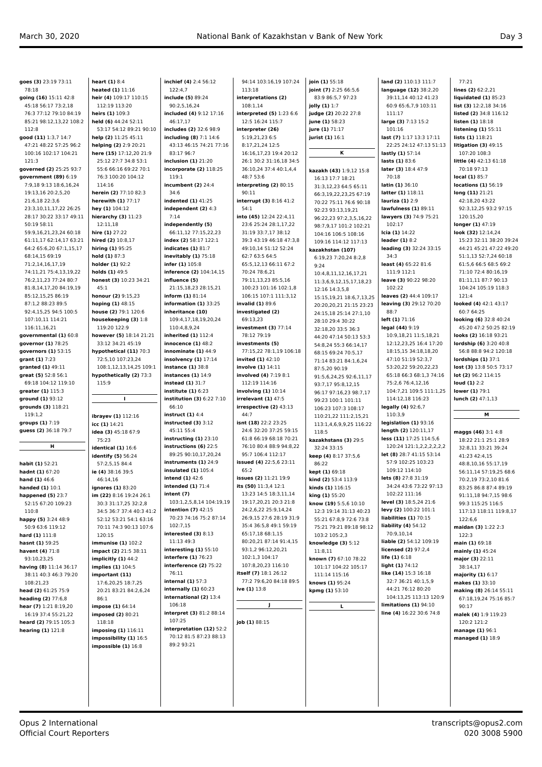March 30, 2020 National Bank of Kazakhstan v Bank of New York Day 3
goes (3) 23:19 73:11
78:18
going (16) 15:11 42:8
45:18 56:17 73:2,18 76:3 77:12 79:10 84:19 85:21 98:12,13,22 108:2 112:8
good (11) 1:3,7 14:7
47:21 48:22 57:25 96:2 100:16 102:17 104:21 121:3
governed (2) 25:25 93:7
government (89) 6:19
7:9,18 9:13 18:6,16,24 19:13,16 20:2,5,20 21:6,18 22:3,6 23:3,10,11,17,22 26:25 28:17 30:22 33:17 49:11 50:19 58:11 59:9,16,21,23,24 60:18 61:11,17 62:14,17 63:21 64:2 65:6,20 67:1,15,17 68:14,15 69:19 71:2,14,16,17,19 74:11,21 75:4,13,19,22 76:2,11,23 77:24 80:7 81:8,14,17,20 84:19,19 85:12,15,25 86:19 87:1,2 88:23 89:5 92:4,15,25 94:5 100:5 107:10,11 114:21 116:11,16,21
governmental (1) 60:8
governor (1) 78:25
governors (1) 53:15
grant (1) 7:23
granted (1) 49:11
great (5) 52:8 56:1
69:18 104:12 119:10
greater (1) 115:3
ground (1) 93:12
grounds (3) 118:21
119:1,2
groups (1) 7:19
guess (2) 36:18 79:7
H
habit (1) 52:21
hadnt (1) 67:20
hand (1) 46:6
handed (1) 10:1
happened (5) 23:7
52:15 67:20 109:23 110:8
happy (5) 3:24 48:9
50:9 63:6 119:12
hard (1) 111:8
hasnt (1) 59:25
havent (4) 71:8
93:10,23,25
having (8) 11:14 36:17
38:11 40:3 46:3 79:20 108:21,23
head (2) 61:25 75:9
heading (2) 77:6,8
hear (7) 1:21 8:19,20
16:19 37:4 55:21,22
heard (2) 79:15 105:3
hearing (1) 121:8
heart (1) 8:4
heated (1) 11:16
heir (4) 109:17 110:15
112:19 113:20
heirs (1) 109:3
held (6) 44:24 52:11
53:17 54:12 89:21 90:10
help (2) 11:25 45:11
helping (2) 2:9 20:21
here (15) 17:12,20 21:9
25:12 27:7 34:8 53:1 55:6 66:16 69:22 70:1 76:3 100:20 104:12 114:16
herein (2) 77:10 82:3
herewith (1) 77:17
hey (1) 104:12
hierarchy (3) 11:23
12:11,18
hire (1) 27:22
hired (2) 10:8,17
hiring (1) 95:25
hold (1) 87:3
holder (1) 92:2
holds (1) 49:5
honest (3) 10:23 34:21
45:1
honour (2) 9:15,23
hoping (1) 48:15
house (2) 79:1 120:6
housekeeping (3) 1:8
119:20 122:9
however (5) 18:14 21:21
33:12 34:21 45:19
hypothetical (11) 70:3
72:5,10 107:23,24 108:1,12,13,14,25 109:1
hypothetically (2) 73:3
115:9
I
ibrayev (1) 112:16
icc (1) 14:21
idea (3) 45:18 67:9
75:23
identical (1) 16:6
identify (5) 56:24
57:2,5,15 84:4
ie (4) 38:16 39:5
46:14,16
ignores (1) 83:20
im (22) 8:16 19:24 26:1
30:3 31:17,25 32:2,8 34:5 36:7 37:4 40:3 41:2 52:12 53:21 54:1 63:16 70:11 74:3 90:13 107:6 120:15
immunise (1) 102:2
impact (2) 21:5 38:11
implicitly (1) 44:2
implies (1) 104:5
important (11)
17:6,20,25 18:7,25 20:21 83:21 84:2,6,24 86:1
impose (1) 64:14
imposed (2) 80:21
118:18
imposing (1) 116:11
impossibility (1) 16:5
impossible (1) 16:8
inchief (4) 2:4 56:12
122:4,7
include (5) 89:24
90:2,5,16,24
included (4) 9:12 17:16
46:17,17
includes (2) 32:6 98:9
including (8) 7:1 14:6
43:13 46:15 74:21 77:16 83:17 96:7
inclusion (1) 21:20
incorporate (2) 118:25
119:1
incumbent (2) 24:4
34:6
indented (1) 41:25
independent (2) 4:3
7:14
independently (5)
66:11,12 77:15,22,23
index (2) 58:17 122:1
indicates (1) 81:7
inevitably (1) 75:18
infer (1) 105:8
inference (2) 104:14,15
influence (5)
21:15,18,23 28:15,21
inform (1) 81:14
information (1) 33:25
inheritance (10)
109:4,17,18,19,20,24 110:4,8,9,24
inherited (1) 112:4
innocence (1) 48:2
innominate (1) 44:9
insolvency (1) 17:14
instance (1) 38:8
instances (1) 14:9
instead (1) 31:7
institute (1) 6:23
institution (3) 6:22 7:10
66:10
instruct (1) 4:4
instructed (3) 3:12
45:11 55:4
instructing (1) 23:10
instructions (6) 22:5
89:25 90:10,17,20,24
instruments (1) 24:9
insulated (1) 105:4
intend (1) 42:6
intended (1) 71:4
intent (7)
103:1,2,5,8,14 104:19,19
intention (7) 42:15
70:23 74:16 75:2 87:14 102:7,15
interested (3) 8:13
11:13 49:3
interesting (1) 55:10
interfere (1) 76:23
interference (2) 75:22
76:11
internal (1) 57:3
internally (1) 60:23
international (2) 13:4
106:18
interpret (3) 81:2 88:14
107:25
interpretation (12) 52:2
70:12 81:5 87:23 88:13 89:2 93:21
94:14 103:16,19 107:24 113:18
interpretations (2)
108:1,14
interpreted (5) 1:23 6:6
12:5 16:24 115:7
interpreter (26)
5:19,21,23 6:5 8:17,21,24 12:5 16:16,17,23 19:4 20:12 26:1 30:2 31:16,18 34:5 36:10,24 37:4 40:1,4,4 48:7 53:6
interpreting (2) 80:15
90:11
interrupt (3) 8:16 41:2
54:1
into (45) 12:24 22:4,11
23:6 25:24 28:1,17,22 31:19 33:7,17 38:12 39:3 43:19 46:18 47:3,8 49:10,14 51:12 52:24 62:7 63:5 64:5 65:5,12,13 66:11 67:2 70:24 78:6,21 79:11,13,23 85:5,16 100:23 101:16 102:1,8 106:15 107:1 111:3,12
invalid (1) 89:6
investigated (2)
69:13,23
investment (3) 77:14
78:12 79:19
investments (5)
77:15,22 78:1,19 106:18
invited (1) 42:10
involve (1) 14:11
involved (4) 7:19 8:1
112:19 114:16
involving (1) 10:14
irrelevant (1) 47:5
irrespective (2) 43:13
44:7
isnt (18) 22:2 23:25
24:6 32:20 37:25 59:15 61:8 66:19 68:18 70:21 76:10 80:4 88:9 94:8,22 95:7 106:4 112:17
issued (4) 22:5,6 23:11
65:2
issues (2) 11:21 19:9
its (50) 11:3,4 12:1
13:23 14:5 18:3,11,14 19:17,20,21 20:3 21:8 24:2,6,22 25:9,14,24 26:9,15 27:6 28:19 31:9 35:4 36:5,8 49:1 59:19 65:17,18 68:1,15 80:20,21 87:14 91:4,15 93:1,2 96:12,20,21 102:1,3 104:17 107:8,20,23 116:10
itself (7) 18:1 26:12
77:2 79:6,20 84:18 89:5
ive (1) 13:8
J
job (1) 88:15
join (1) 55:18
joint (7) 2:25 66:5,6
83:9 86:5,7 97:23
jolly (1) 1:7
judge (2) 20:22 27:8
june (1) 58:23
jure (1) 71:17
jurist (1) 16:1
K
kazakh (43) 1:9,12 15:8
16:13 17:7 18:21 31:3,12,23 64:5 65:11 66:3,19,22,23,25 67:19 70:22 75:11 76:6 90:18 92:23 93:13,19,21 96:22,23 97:2,3,5,16,22 98:7,9,17 101:2 102:21 104:16 106:5 108:16 109:16 114:12 117:13
kazakhstan (107)
6:19,23 7:20,24 8:2,8 9:24 10:4,8,11,12,16,17,21 11:3,6,9,12,15,17,18,23 12:16 14:3,5,8 15:15,19,21 18:6,7,13,25 20:20,20,21 21:15 23:23 24:15,18 25:14 27:1,10 28:10 29:4 30:22 32:18,20 33:5 36:3 44:20 47:14 50:13 53:3 54:8,24 55:3 66:14,17 68:15 69:24 70:5,17 71:14 83:21 84:1,6,24 87:5,20 90:19 91:5,6,24,25 92:6,11,17 93:7,17 95:8,12,15 96:17 97:16,23 98:7,17 99:23 100:1 101:11 106:23 107:3 108:17 110:21,22 111:2,15,21 113:1,4,6,9,9,25 116:22 118:5
kazakhstans (3) 29:5
32:24 33:15
keep (4) 8:17 37:5,6
86:22
kept (1) 69:18
kind (2) 53:4 113:9
kinds (1) 116:15
king (1) 55:20
know (19) 5:5,6 10:10
12:3 19:14 31:13 40:23 55:21 67:8,9 72:6 73:8 75:21 79:21 89:18 98:12 103:2 105:2,3
knowledge (3) 5:12
11:8,11
known (7) 67:10 78:22
101:17 104:22 105:17 111:14 115:16
knows (1) 95:24
kpmg (1) 53:10
L
land (2) 110:13 111:7
language (12) 38:2,20
39:11,14 40:12 41:23 60:9 65:6,7,9 103:11 111:17
large (3) 7:13 15:2
101:16
last (7) 1:17 13:3 17:11
22:25 24:12 47:13 51:13
lastly (1) 57:14
lasts (1) 83:6
later (3) 18:4 47:9
70:18
latin (1) 36:10
latter (1) 118:11
lauriza (1) 2:9
lawfulness (1) 89:11
lawyers (3) 74:9 75:21
102:17
lcia (1) 14:22
leader (1) 8:2
leading (3) 32:24 33:15
34:3
least (4) 65:22 81:6
111:9 112:1
leave (3) 90:22 98:20
102:22
leaves (2) 44:4 109:17
leaving (3) 29:12 70:20
88:7
left (1) 71:16
legal (44) 9:19
10:9,18,21 11:5,18,21 12:12,23,25 16:4 17:20 18:15,15 34:18,18,20 47:10 51:19 52:3,7 53:20,22 59:20,22,23 65:18 66:3 68:1,3 74:16 75:2,6 76:4,12,16 104:7,21 109:5 111:1,25 114:12,18 116:23
legally (4) 92:6,7
110:3,9
legislation (1) 93:16
length (2) 120:11,17
less (11) 17:25 114:5,6
120:24 121:1,2,2,2,2,2,2
let (8) 28:7 41:15 53:14
57:9 102:25 103:23 109:12 114:10
lets (8) 27:8 31:19
34:24 43:6 73:22 97:13 102:22 111:16
level (3) 18:5,24 21:6
levy (2) 100:22 101:1
liabilities (1) 70:15
liability (4) 54:12
70:9,10,14
liable (2) 54:12 109:19
licensed (2) 97:2,4
life (1) 6:18
light (1) 74:12
like (14) 15:3 16:18
32:7 36:21 40:1,5,9 44:21 76:12 80:20 104:13,25 113:13 120:9
limitations (1) 94:10
line (4) 16:22 30:6 74:8
77:21
lines (2) 62:2,21
liquidated (1) 85:23
list (3) 12:2,18 34:16
listed (2) 34:8 116:12
listen (1) 18:18
listening (1) 55:11
lists (1) 118:21
litigation (3) 49:15
107:20 108:3
little (4) 42:13 61:18
70:18 97:13
local (1) 85:7
locations (1) 56:19
long (11) 21:21
42:18,20 43:22 92:3,12,25 93:2 97:15 120:15,20
longer (1) 47:19
look (32) 12:14,24
15:23 32:11 38:20 39:24 44:21 45:21 47:22 49:20 51:1,13 52:7,24 60:18 61:5,6 66:5 68:5 69:2 71:10 72:4 80:16,19 81:11,11 87:7 90:13 104:24 105:19 118:3 121:4
looked (4) 42:1 43:17
60:7 64:25
looking (6) 32:8 40:24
45:20 47:2 50:25 82:19
looks (2) 16:18 93:21
lordship (6) 3:20 40:8
56:8 88:8 94:2 120:18
lordships (1) 37:1
lost (3) 13:8 50:5 73:17
lot (2) 96:2 114:15
loud (1) 2:2
lower (1) 79:1
lunch (2) 47:1,13
M
maggs (46) 3:1 4:8
18:22 21:1 25:1 28:9 32:8,11 33:21 39:24 41:23 42:4,15 48:8,10,16 55:17,19 56:11,14 57:19,25 68:6 70:2,19 73:2,10 81:6 83:25 86:8 87:4 89:19 91:11,18 94:7,15 98:6 99:3 115:25 116:5 117:13 118:11 119:8,17 122:6,6
maidan (3) 1:22 2:3
122:3
main (1) 69:18
mainly (1) 45:24
major (3) 22:11
38:14,17
majority (1) 6:17
makes (1) 33:10
making (8) 26:14 55:11
67:18,19,24 75:16 85:7 90:17
malek (4) 1:9 119:23
120:2 121:2
manage (1) 96:1
managed (1) 18:9
Opus 2 International
Official Court Reporters
transcripts@opus2.com
020 3008 5900